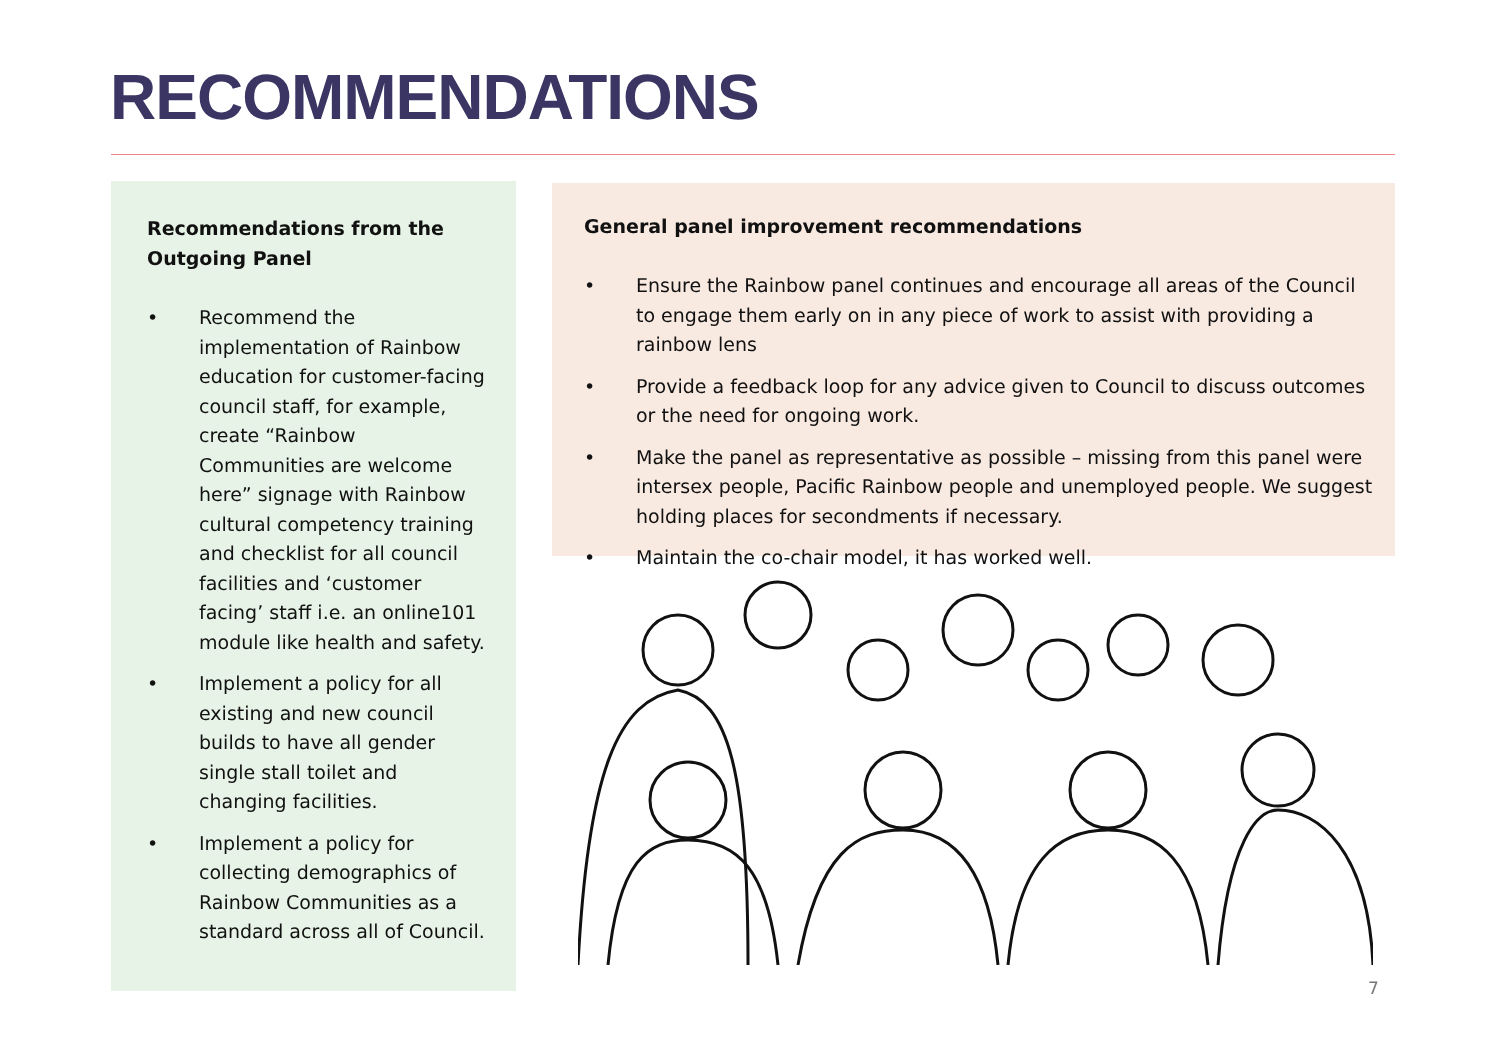RECOMMENDATIONS
Recommendations from the Outgoing Panel
• Recommend the implementation of Rainbow education for customer-facing council staff, for example, create “Rainbow Communities are welcome here” signage with Rainbow cultural competency training and checklist for all council facilities and ‘customer facing’ staff i.e. an online101 module like health and safety.
• Implement a policy for all existing and new council builds to have all gender single stall toilet and changing facilities.
• Implement a policy for collecting demographics of Rainbow Communities as a standard across all of Council.
General panel improvement recommendations
• Ensure the Rainbow panel continues and encourage all areas of the Council to engage them early on in any piece of work to assist with providing a rainbow lens
• Provide a feedback loop for any advice given to Council to discuss outcomes or the need for ongoing work.
• Make the panel as representative as possible – missing from this panel were intersex people, Pacific Rainbow people and unemployed people. We suggest holding places for secondments if necessary.
• Maintain the co-chair model, it has worked well.
7